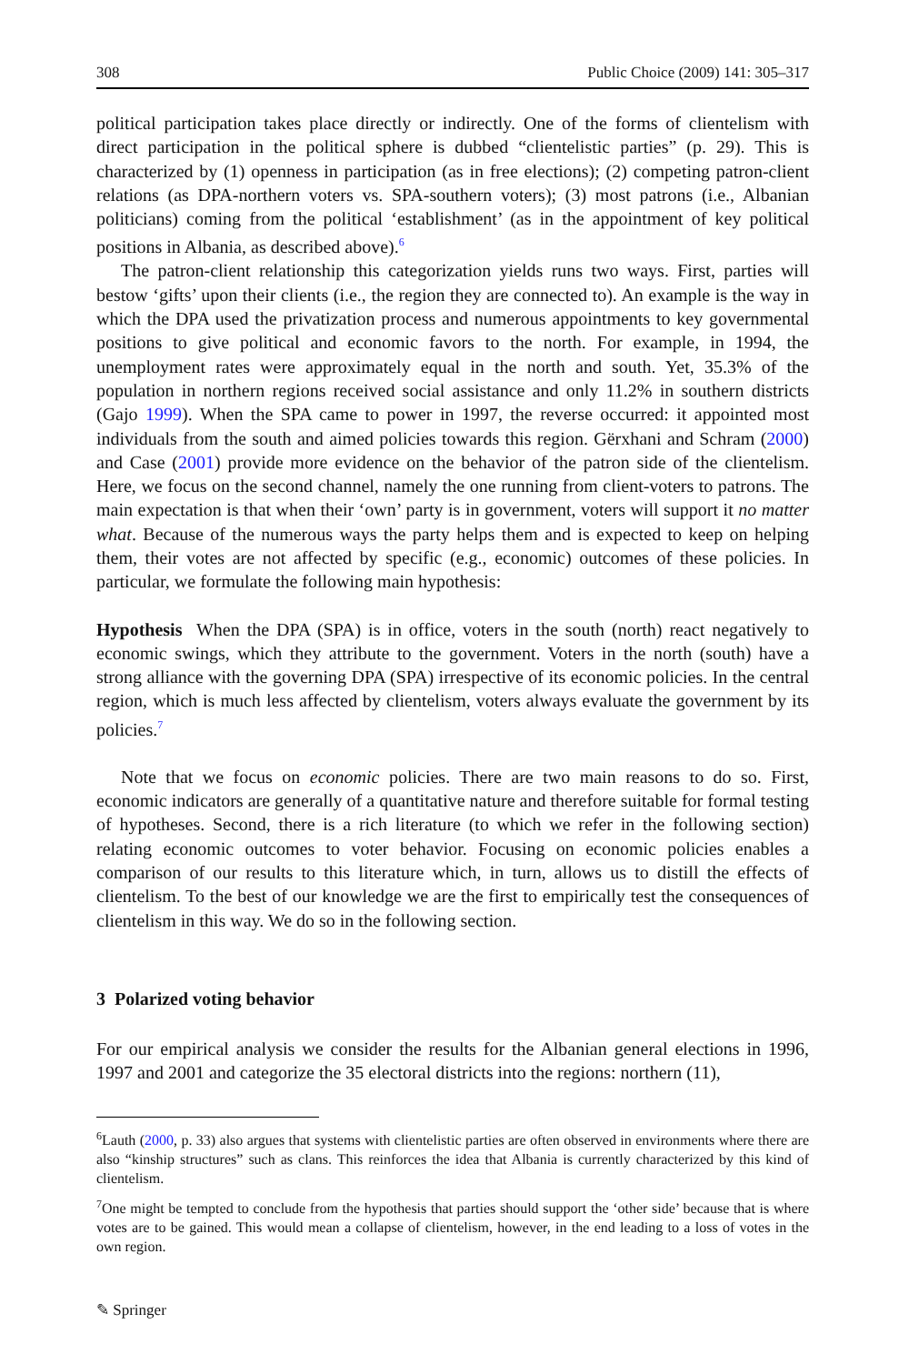308 Public Choice (2009) 141: 305–317
political participation takes place directly or indirectly. One of the forms of clientelism with direct participation in the political sphere is dubbed “clientelistic parties” (p. 29). This is characterized by (1) openness in participation (as in free elections); (2) competing patron-client relations (as DPA-northern voters vs. SPA-southern voters); (3) most patrons (i.e., Albanian politicians) coming from the political ‘establishment’ (as in the appointment of key political positions in Albania, as described above).<sup>6</sup>
The patron-client relationship this categorization yields runs two ways. First, parties will bestow ‘gifts’ upon their clients (i.e., the region they are connected to). An example is the way in which the DPA used the privatization process and numerous appointments to key governmental positions to give political and economic favors to the north. For example, in 1994, the unemployment rates were approximately equal in the north and south. Yet, 35.3% of the population in northern regions received social assistance and only 11.2% in southern districts (Gajo 1999). When the SPA came to power in 1997, the reverse occurred: it appointed most individuals from the south and aimed policies towards this region. Gërxhani and Schram (2000) and Case (2001) provide more evidence on the behavior of the patron side of the clientelism. Here, we focus on the second channel, namely the one running from client-voters to patrons. The main expectation is that when their ‘own’ party is in government, voters will support it no matter what. Because of the numerous ways the party helps them and is expected to keep on helping them, their votes are not affected by specific (e.g., economic) outcomes of these policies. In particular, we formulate the following main hypothesis:
Hypothesis When the DPA (SPA) is in office, voters in the south (north) react negatively to economic swings, which they attribute to the government. Voters in the north (south) have a strong alliance with the governing DPA (SPA) irrespective of its economic policies. In the central region, which is much less affected by clientelism, voters always evaluate the government by its policies.<sup>7</sup>
Note that we focus on economic policies. There are two main reasons to do so. First, economic indicators are generally of a quantitative nature and therefore suitable for formal testing of hypotheses. Second, there is a rich literature (to which we refer in the following section) relating economic outcomes to voter behavior. Focusing on economic policies enables a comparison of our results to this literature which, in turn, allows us to distill the effects of clientelism. To the best of our knowledge we are the first to empirically test the consequences of clientelism in this way. We do so in the following section.
3 Polarized voting behavior
For our empirical analysis we consider the results for the Albanian general elections in 1996, 1997 and 2001 and categorize the 35 electoral districts into the regions: northern (11),
<sup>6</sup> Lauth (2000, p. 33) also argues that systems with clientelistic parties are often observed in environments where there are also “kinship structures” such as clans. This reinforces the idea that Albania is currently characterized by this kind of clientelism.
<sup>7</sup> One might be tempted to conclude from the hypothesis that parties should support the ‘other side’ because that is where votes are to be gained. This would mean a collapse of clientelism, however, in the end leading to a loss of votes in the own region.
✎ Springer